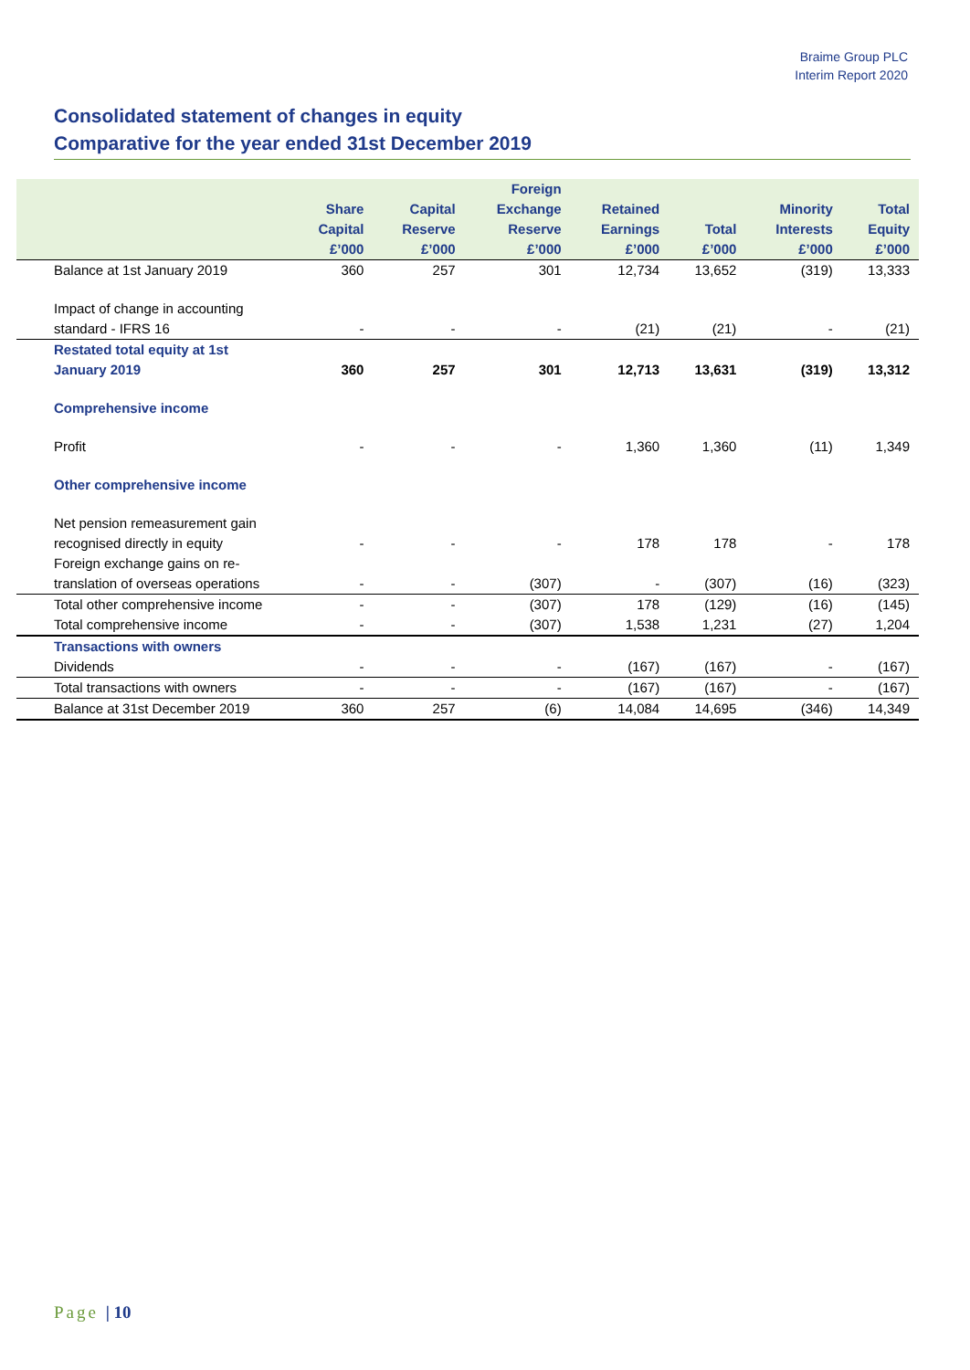Braime Group PLC
Interim Report 2020
Consolidated statement of changes in equity
Comparative for the year ended 31st December 2019
| | Share Capital £’000 | Capital Reserve £’000 | Foreign Exchange Reserve £’000 | Retained Earnings £’000 | Total £’000 | Minority Interests £’000 | Total Equity £’000 |
| --- | --- | --- | --- | --- | --- | --- | --- |
| Balance at 1st January 2019 | 360 | 257 | 301 | 12,734 | 13,652 | (319) | 13,333 |
| Impact of change in accounting standard - IFRS 16 | - | - | - | (21) | (21) | - | (21) |
| Restated total equity at 1st January 2019 | 360 | 257 | 301 | 12,713 | 13,631 | (319) | 13,312 |
| Comprehensive income | | | | | | | |
| Profit | - | - | - | 1,360 | 1,360 | (11) | 1,349 |
| Other comprehensive income | | | | | | | |
| Net pension remeasurement gain recognised directly in equity | - | - | - | 178 | 178 | - | 178 |
| Foreign exchange gains on re-translation of overseas operations | - | - | (307) | - | (307) | (16) | (323) |
| Total other comprehensive income | - | - | (307) | 178 | (129) | (16) | (145) |
| Total comprehensive income | - | - | (307) | 1,538 | 1,231 | (27) | 1,204 |
| Transactions with owners | | | | | | | |
| Dividends | - | - | - | (167) | (167) | - | (167) |
| Total transactions with owners | - | - | - | (167) | (167) | - | (167) |
| Balance at 31st December 2019 | 360 | 257 | (6) | 14,084 | 14,695 | (346) | 14,349 |
Page | 10